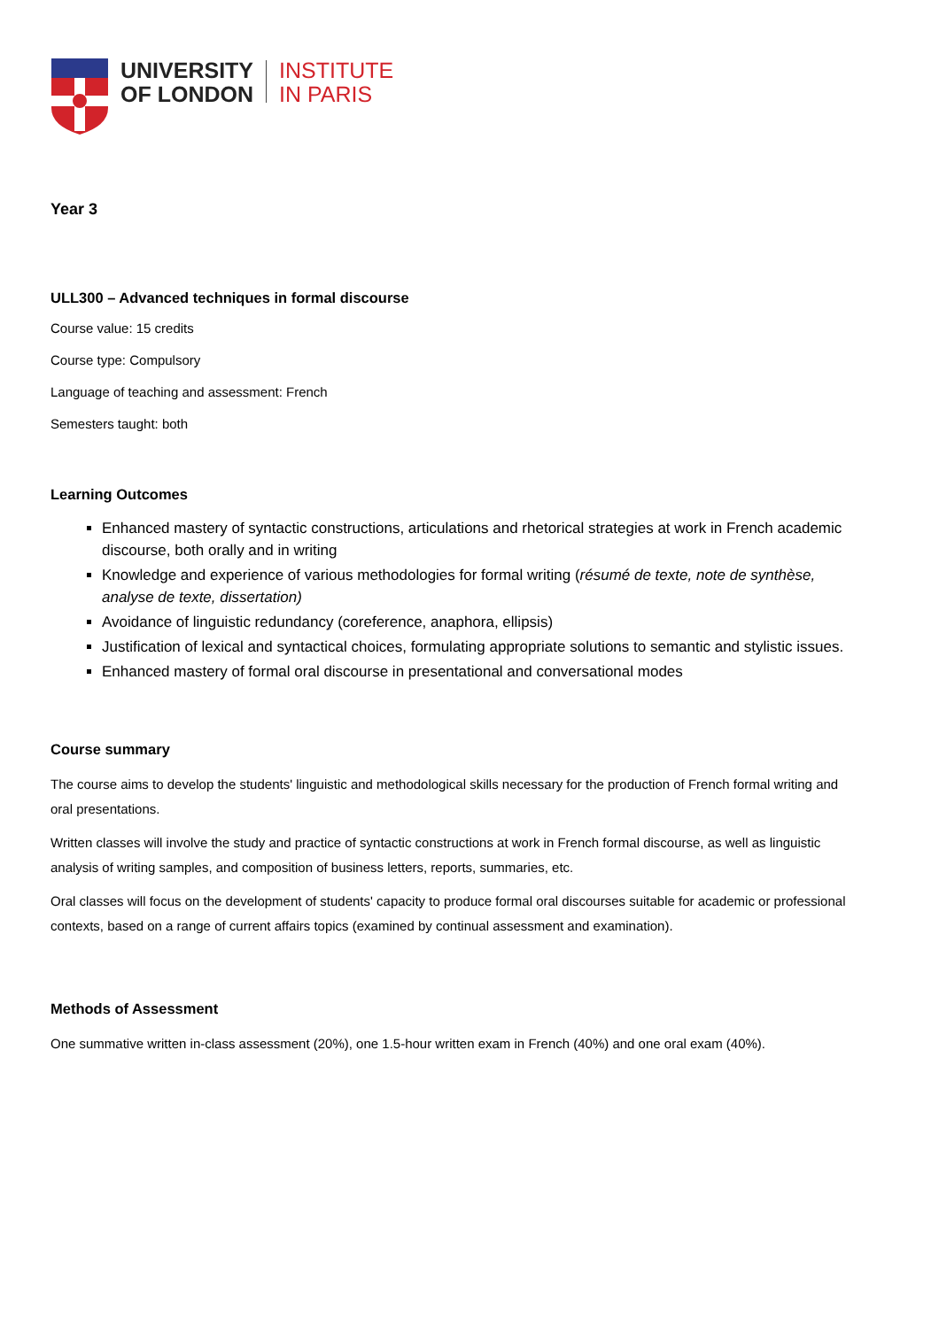UNIVERSITY
OF LONDON
INSTITUTE
IN PARIS
Year 3
ULL300 – Advanced techniques in formal discourse
Course value: 15 credits
Course type: Compulsory
Language of teaching and assessment: French
Semesters taught: both
Learning Outcomes
Enhanced mastery of syntactic constructions, articulations and rhetorical strategies at work in French academic discourse, both orally and in writing
Knowledge and experience of various methodologies for formal writing (résumé de texte, note de synthèse, analyse de texte, dissertation)
Avoidance of linguistic redundancy (coreference, anaphora, ellipsis)
Justification of lexical and syntactical choices, formulating appropriate solutions to semantic and stylistic issues.
Enhanced mastery of formal oral discourse in presentational and conversational modes
Course summary
The course aims to develop the students' linguistic and methodological skills necessary for the production of French formal writing and oral presentations.
Written classes will involve the study and practice of syntactic constructions at work in French formal discourse, as well as linguistic analysis of writing samples, and composition of business letters, reports, summaries, etc.
Oral classes will focus on the development of students' capacity to produce formal oral discourses suitable for academic or professional contexts, based on a range of current affairs topics (examined by continual assessment and examination).
Methods of Assessment
One summative written in-class assessment (20%), one 1.5-hour written exam in French (40%) and one oral exam (40%).